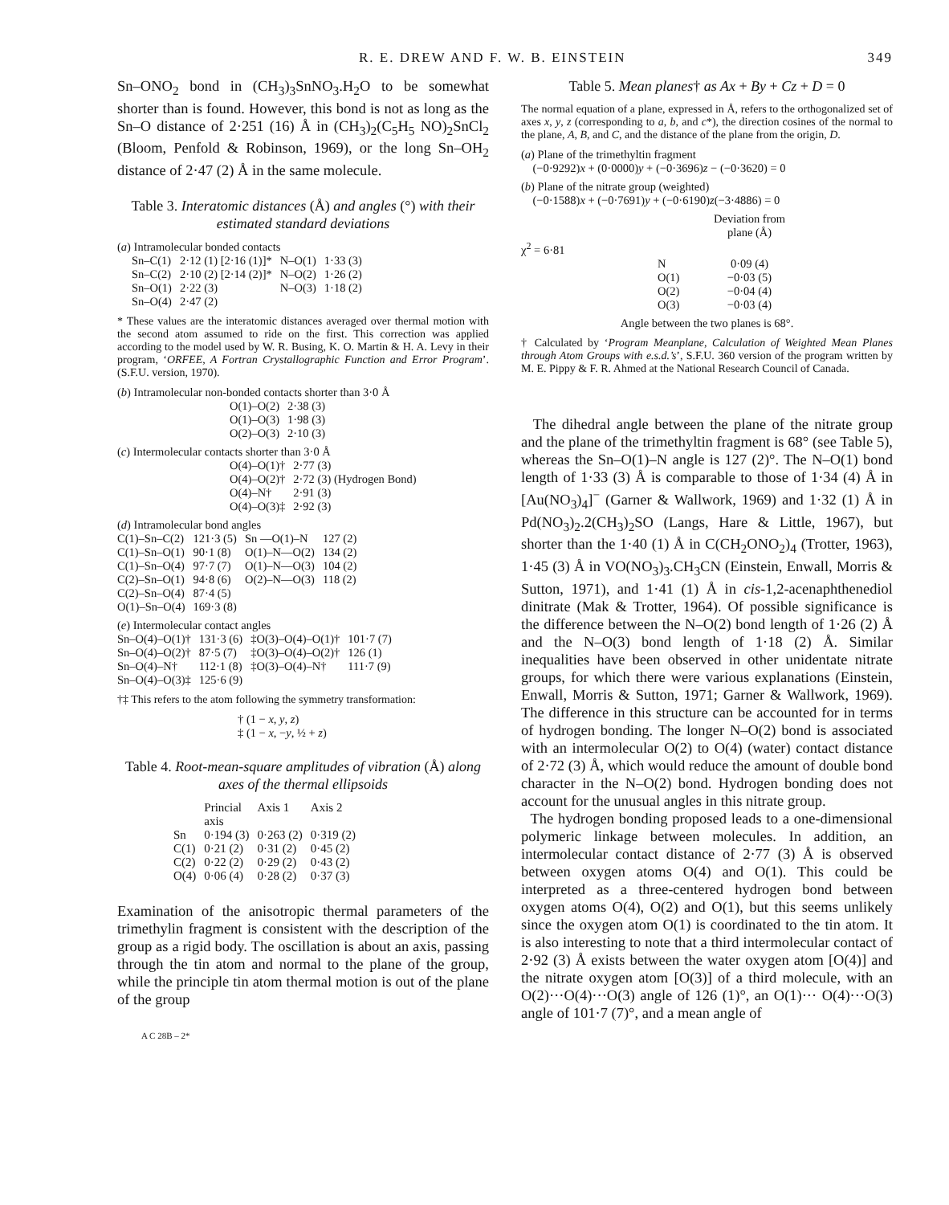R. E. DREW AND F. W. B. EINSTEIN 349
Sn–ONO<sub>2</sub> bond in (CH<sub>3</sub>)<sub>3</sub>SnNO<sub>3</sub>.H<sub>2</sub>O to be somewhat shorter than is found. However, this bond is not as long as the Sn–O distance of 2·251 (16) Å in (CH<sub>3</sub>)<sub>2</sub>(C<sub>5</sub>H<sub>5</sub> NO)<sub>2</sub>SnCl<sub>2</sub> (Bloom, Penfold & Robinson, 1969), or the long Sn–OH<sub>2</sub> distance of 2·47 (2) Å in the same molecule.
Table 3. Interatomic distances (Å) and angles (°) with their estimated standard deviations
(a) Intramolecular bonded contacts
| Sn–C(1) | 2·12 (1) [2·16 (1)]* | N–O(1) | 1·33 (3) |
| Sn–C(2) | 2·10 (2) [2·14 (2)]* | N–O(2) | 1·26 (2) |
| Sn–O(1) | 2·22 (3) | N–O(3) | 1·18 (2) |
| Sn–O(4) | 2·47 (2) | | |
* These values are the interatomic distances averaged over thermal motion with the second atom assumed to ride on the first. This correction was applied according to the model used by W. R. Busing, K. O. Martin & H. A. Levy in their program, ‘ORFEE, A Fortran Crystallographic Function and Error Program’. (S.F.U. version, 1970).
(b) Intramolecular non-bonded contacts shorter than 3·0 Å
| O(1)–O(2) | 2·38 (3) |
| O(1)–O(3) | 1·98 (3) |
| O(2)–O(3) | 2·10 (3) |
(c) Intermolecular contacts shorter than 3·0 Å
| O(4)–O(1)† | 2·77 (3) |
| O(4)–O(2)† | 2·72 (3) (Hydrogen Bond) |
| O(4)–N† | 2·91 (3) |
| O(4)–O(3)‡ | 2·92 (3) |
(d) Intramolecular bond angles
| C(1)–Sn–C(2) | 121·3 (5) | Sn —O(1)–N | 127 (2) |
| C(1)–Sn–O(1) | 90·1 (8) | O(1)–N—O(2) | 134 (2) |
| C(1)–Sn–O(4) | 97·7 (7) | O(1)–N—O(3) | 104 (2) |
| C(2)–Sn–O(1) | 94·8 (6) | O(2)–N—O(3) | 118 (2) |
| C(2)–Sn–O(4) | 87·4 (5) | | |
| O(1)–Sn–O(4) | 169·3 (8) | | |
(e) Intermolecular contact angles
| Sn–O(4)–O(1)† | 131·3 (6) | ‡O(3)–O(4)–O(1)† | 101·7 (7) |
| Sn–O(4)–O(2)† | 87·5 (7) | ‡O(3)–O(4)–O(2)† | 126 (1) |
| Sn–O(4)–N† | 112·1 (8) | ‡O(3)–O(4)–N† | 111·7 (9) |
| Sn–O(4)–O(3)‡ | 125·6 (9) | | |
†‡ This refers to the atom following the symmetry transformation:
† (1 − x, y, z)
‡ (1 − x, −y, ½ + z)
Table 4. Root-mean-square amplitudes of vibration (Å) along axes of the thermal ellipsoids
| | Princial axis | Axis 1 | Axis 2 |
| --- | --- | --- | --- |
| Sn | 0·194 (3) | 0·263 (2) | 0·319 (2) |
| C(1) | 0·21 (2) | 0·31 (2) | 0·45 (2) |
| C(2) | 0·22 (2) | 0·29 (2) | 0·43 (2) |
| O(4) | 0·06 (4) | 0·28 (2) | 0·37 (3) |
Examination of the anisotropic thermal parameters of the trimethylin fragment is consistent with the description of the group as a rigid body. The oscillation is about an axis, passing through the tin atom and normal to the plane of the group, while the principle tin atom thermal motion is out of the plane of the group
A C 28B – 2*
Table 5. Mean planes† as Ax + By + Cz + D = 0
The normal equation of a plane, expressed in Å, refers to the orthogonalized set of axes x, y, z (corresponding to a, b, and c*), the direction cosines of the normal to the plane, A, B, and C, and the distance of the plane from the origin, D.
(a) Plane of the trimethyltin fragment
(−0·9292)x + (0·0000)y + (−0·3696)z − (−0·3620) = 0
(b) Plane of the nitrate group (weighted)
(−0·1588)x + (−0·7691)y + (−0·6190)z(−3·4886) = 0
| | | Deviation from plane (Å) |
| χ<sup>2</sup> = 6·81 | | |
| | N | 0·09 (4) |
| | O(1) | −0·03 (5) |
| | O(2) | −0·04 (4) |
| | O(3) | −0·03 (4) |
Angle between the two planes is 68°.
† Calculated by ‘Program Meanplane, Calculation of Weighted Mean Planes through Atom Groups with e.s.d.’s’, S.F.U. 360 version of the program written by M. E. Pippy & F. R. Ahmed at the National Research Council of Canada.
The dihedral angle between the plane of the nitrate group and the plane of the trimethyltin fragment is 68° (see Table 5), whereas the Sn–O(1)–N angle is 127 (2)°. The N–O(1) bond length of 1·33 (3) Å is comparable to those of 1·34 (4) Å in [Au(NO<sub>3</sub>)<sub>4</sub>]<sup>−</sup> (Garner & Wallwork, 1969) and 1·32 (1) Å in Pd(NO<sub>3</sub>)<sub>2</sub>.2(CH<sub>3</sub>)<sub>2</sub>SO (Langs, Hare & Little, 1967), but shorter than the 1·40 (1) Å in C(CH<sub>2</sub>ONO<sub>2</sub>)<sub>4</sub> (Trotter, 1963), 1·45 (3) Å in VO(NO<sub>3</sub>)<sub>3</sub>.CH<sub>3</sub>CN (Einstein, Enwall, Morris & Sutton, 1971), and 1·41 (1) Å in cis-1,2-acenaphthenediol dinitrate (Mak & Trotter, 1964). Of possible significance is the difference between the N–O(2) bond length of 1·26 (2) Å and the N–O(3) bond length of 1·18 (2) Å. Similar inequalities have been observed in other unidentate nitrate groups, for which there were various explanations (Einstein, Enwall, Morris & Sutton, 1971; Garner & Wallwork, 1969). The difference in this structure can be accounted for in terms of hydrogen bonding. The longer N–O(2) bond is associated with an intermolecular O(2) to O(4) (water) contact distance of 2·72 (3) Å, which would reduce the amount of double bond character in the N–O(2) bond. Hydrogen bonding does not account for the unusual angles in this nitrate group.
The hydrogen bonding proposed leads to a one-dimensional polymeric linkage between molecules. In addition, an intermolecular contact distance of 2·77 (3) Å is observed between oxygen atoms O(4) and O(1). This could be interpreted as a three-centered hydrogen bond between oxygen atoms O(4), O(2) and O(1), but this seems unlikely since the oxygen atom O(1) is coordinated to the tin atom. It is also interesting to note that a third intermolecular contact of 2·92 (3) Å exists between the water oxygen atom [O(4)] and the nitrate oxygen atom [O(3)] of a third molecule, with an O(2)···O(4)···O(3) angle of 126 (1)°, an O(1)··· O(4)···O(3) angle of 101·7 (7)°, and a mean angle of